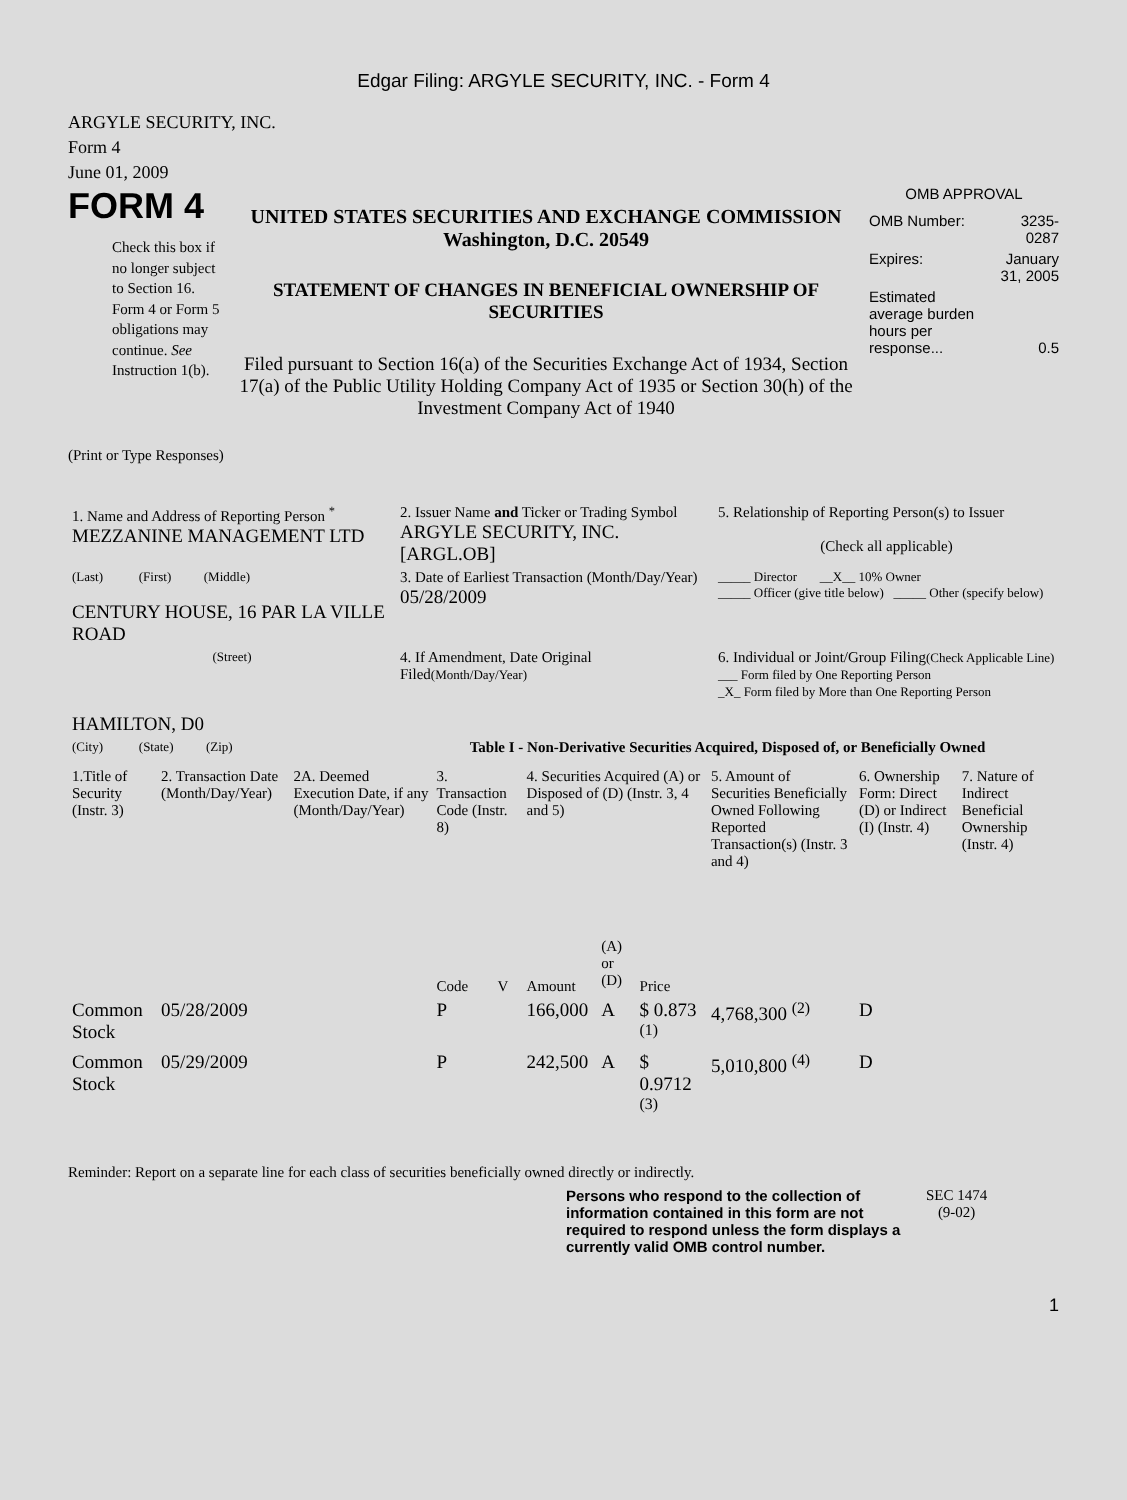Edgar Filing: ARGYLE SECURITY, INC. - Form 4
ARGYLE SECURITY, INC.
Form 4
June 01, 2009
FORM 4
Check this box if no longer subject to Section 16. Form 4 or Form 5 obligations may continue. See Instruction 1(b).
UNITED STATES SECURITIES AND EXCHANGE COMMISSION
Washington, D.C. 20549
STATEMENT OF CHANGES IN BENEFICIAL OWNERSHIP OF SECURITIES
Filed pursuant to Section 16(a) of the Securities Exchange Act of 1934, Section 17(a) of the Public Utility Holding Company Act of 1935 or Section 30(h) of the Investment Company Act of 1940
OMB APPROVAL
| OMB Number: | 3235-0287 |
| Expires: | January 31, 2005 |
| Estimated average burden hours per response... | 0.5 |
(Print or Type Responses)
| 1. Name and Address of Reporting Person <sup>*</sup> MEZZANINE MANAGEMENT LTD | 2. Issuer Name and Ticker or Trading Symbol ARGYLE SECURITY, INC. [ARGL.OB] | 5. Relationship of Reporting Person(s) to Issuer (Check all applicable) |
| (Last) (First) (Middle) CENTURY HOUSE, 16 PAR LA VILLE ROAD | 3. Date of Earliest Transaction (Month/Day/Year) 05/28/2009 | _____ Director __X__ 10% Owner _____ Officer (give title below) _____ Other (specify below) |
| (Street) HAMILTON, D0 | 4. If Amendment, Date Original Filed (Month/Day/Year) | 6. Individual or Joint/Group Filing (Check Applicable Line) ___ Form filed by One Reporting Person _X_ Form filed by More than One Reporting Person |
| (City) (State) (Zip) | Table I - Non-Derivative Securities Acquired, Disposed of, or Beneficially Owned | |
| 1.Title of Security (Instr. 3) | 2. Transaction Date (Month/Day/Year) | 2A. Deemed Execution Date, if any (Month/Day/Year) | 3. Transaction Code (Instr. 8) | | 4. Securities Acquired (A) or Disposed of (D) (Instr. 3, 4 and 5) | | | 5. Amount of Securities Beneficially Owned Following Reported Transaction(s) (Instr. 3 and 4) | 6. Ownership Form: Direct (D) or Indirect (I) (Instr. 4) | 7. Nature of Indirect Beneficial Ownership (Instr. 4) |
| --- | --- | --- | --- | --- | --- | --- | --- | --- | --- | --- |
| | | | Code | V | Amount | (A) or (D) | Price | | | |
| Common Stock | 05/28/2009 | | P | | 166,000 | A | $ 0.873 <sup>(1)</sup> | 4,768,300 <sup>(2)</sup> | D | |
| Common Stock | 05/29/2009 | | P | | 242,500 | A | $ 0.9712 <sup>(3)</sup> | 5,010,800 <sup>(4)</sup> | D | |
Reminder: Report on a separate line for each class of securities beneficially owned directly or indirectly.
Persons who respond to the collection of information contained in this form are not required to respond unless the form displays a currently valid OMB control number.
SEC 1474
(9-02)
1